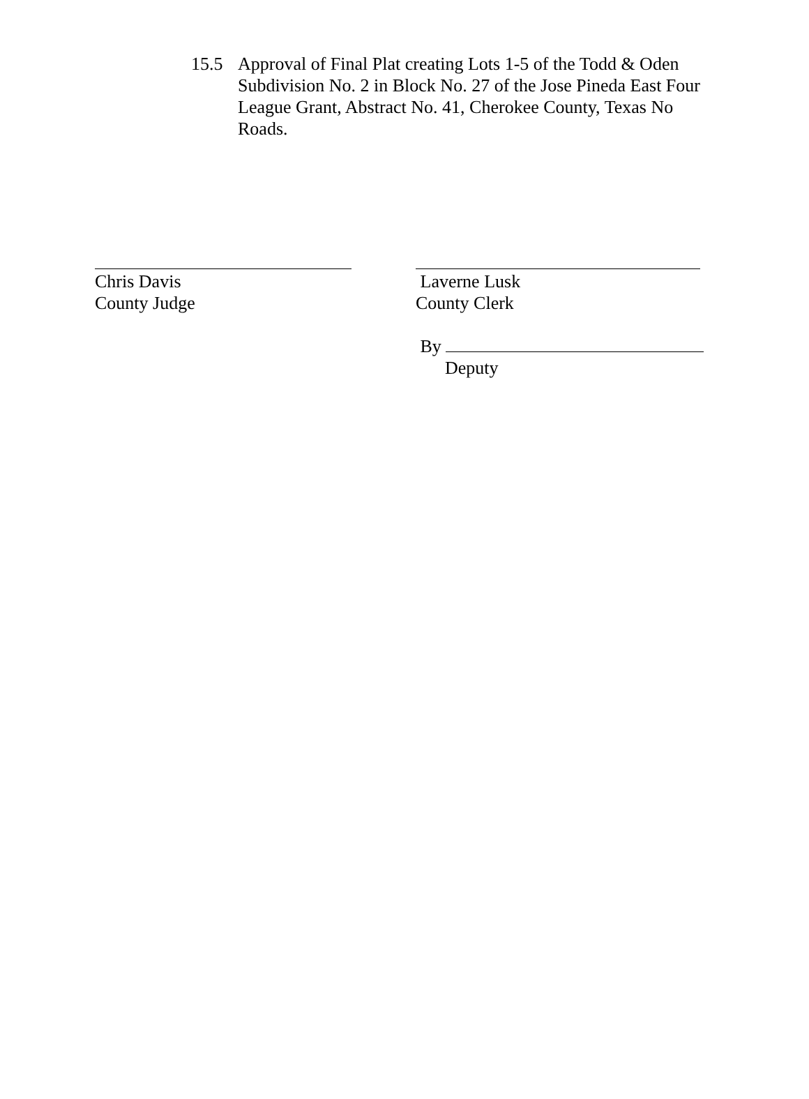15.5 Approval of Final Plat creating Lots 1-5 of the Todd & Oden Subdivision No. 2 in Block No. 27 of the Jose Pineda East Four League Grant, Abstract No. 41, Cherokee County, Texas No Roads.
Chris Davis
County Judge
Laverne Lusk
County Clerk
By
Deputy